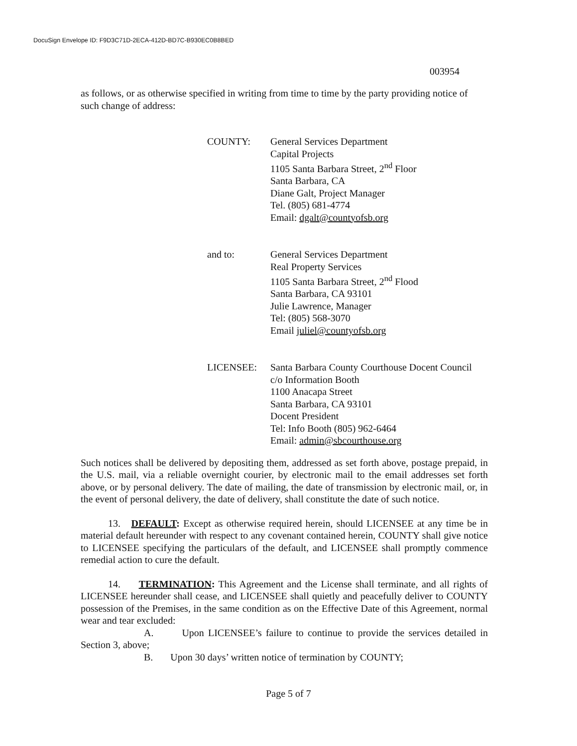DocuSign Envelope ID: F9D3C71D-2ECA-412D-BD7C-B930EC0B8BED
003954
as follows, or as otherwise specified in writing from time to time by the party providing notice of such change of address:
COUNTY: General Services Department
Capital Projects
1105 Santa Barbara Street, 2<sup>nd</sup> Floor
Santa Barbara, CA
Diane Galt, Project Manager
Tel. (805) 681-4774
Email: dgalt@countyofsb.org
and to: General Services Department
Real Property Services
1105 Santa Barbara Street, 2<sup>nd</sup> Flood
Santa Barbara, CA 93101
Julie Lawrence, Manager
Tel: (805) 568-3070
Email juliel@countyofsb.org
LICENSEE: Santa Barbara County Courthouse Docent Council
c/o Information Booth
1100 Anacapa Street
Santa Barbara, CA 93101
Docent President
Tel: Info Booth (805) 962-6464
Email: admin@sbcourthouse.org
Such notices shall be delivered by depositing them, addressed as set forth above, postage prepaid, in the U.S. mail, via a reliable overnight courier, by electronic mail to the email addresses set forth above, or by personal delivery. The date of mailing, the date of transmission by electronic mail, or, in the event of personal delivery, the date of delivery, shall constitute the date of such notice.
13. DEFAULT: Except as otherwise required herein, should LICENSEE at any time be in material default hereunder with respect to any covenant contained herein, COUNTY shall give notice to LICENSEE specifying the particulars of the default, and LICENSEE shall promptly commence remedial action to cure the default.
14. TERMINATION: This Agreement and the License shall terminate, and all rights of LICENSEE hereunder shall cease, and LICENSEE shall quietly and peacefully deliver to COUNTY possession of the Premises, in the same condition as on the Effective Date of this Agreement, normal wear and tear excluded:
A. Upon LICENSEE’s failure to continue to provide the services detailed in Section 3, above;
B. Upon 30 days’ written notice of termination by COUNTY;
Page 5 of 7